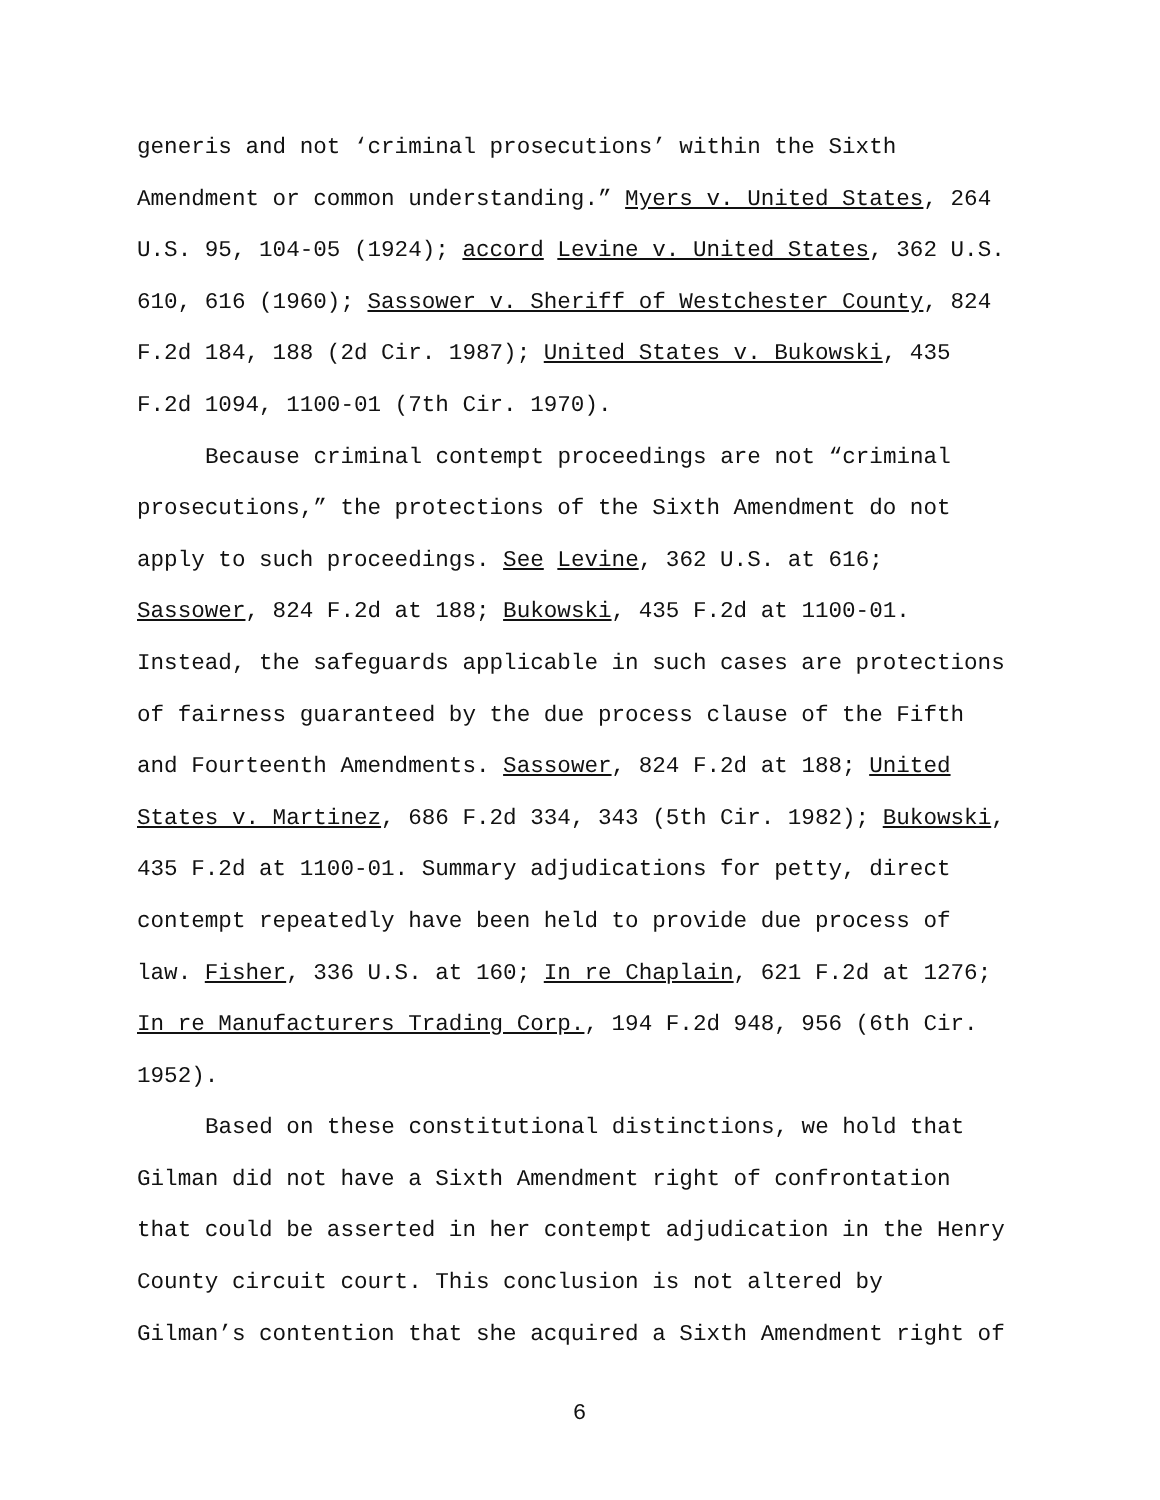generis and not ‘criminal prosecutions’ within the Sixth
Amendment or common understanding.” Myers v. United States, 264
U.S. 95, 104-05 (1924); accord Levine v. United States, 362 U.S.
610, 616 (1960); Sassower v. Sheriff of Westchester County, 824
F.2d 184, 188 (2d Cir. 1987); United States v. Bukowski, 435
F.2d 1094, 1100-01 (7th Cir. 1970).
Because criminal contempt proceedings are not “criminal
prosecutions,” the protections of the Sixth Amendment do not
apply to such proceedings. See Levine, 362 U.S. at 616;
Sassower, 824 F.2d at 188; Bukowski, 435 F.2d at 1100-01.
Instead, the safeguards applicable in such cases are protections
of fairness guaranteed by the due process clause of the Fifth
and Fourteenth Amendments. Sassower, 824 F.2d at 188; United
States v. Martinez, 686 F.2d 334, 343 (5th Cir. 1982); Bukowski,
435 F.2d at 1100-01. Summary adjudications for petty, direct
contempt repeatedly have been held to provide due process of
law. Fisher, 336 U.S. at 160; In re Chaplain, 621 F.2d at 1276;
In re Manufacturers Trading Corp., 194 F.2d 948, 956 (6th Cir.
1952).
Based on these constitutional distinctions, we hold that
Gilman did not have a Sixth Amendment right of confrontation
that could be asserted in her contempt adjudication in the Henry
County circuit court. This conclusion is not altered by
Gilman’s contention that she acquired a Sixth Amendment right of
6